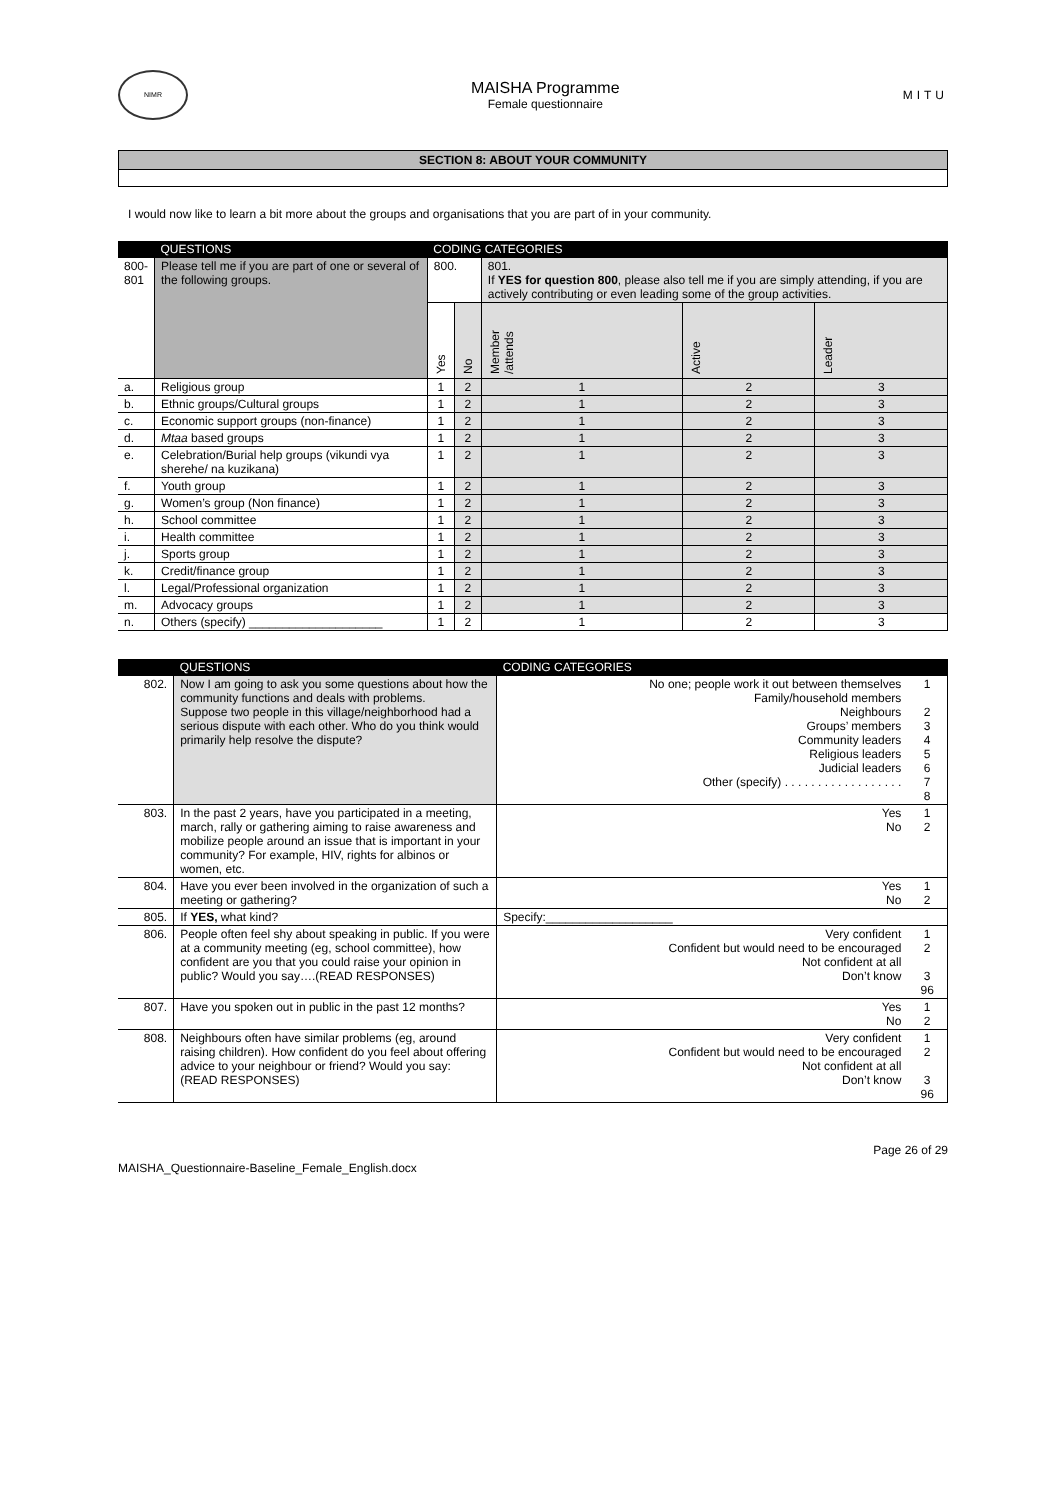NIMR
MAISHA Programme
Female questionnaire
MITU
SECTION 8: ABOUT YOUR COMMUNITY
I would now like to learn a bit more about the groups and organisations that you are part of in your community.
| | QUESTIONS | CODING CATEGORIES | | | | |
| --- | --- | --- | --- | --- | --- | --- |
| 800- 801 | Please tell me if you are part of one or several of the following groups. | 800. | | 801. If YES for question 800 , please also tell me if you are simply attending, if you are actively contributing or even leading some of the group activities. | | |
| | | Yes | No | Member /attends | Active | Leader |
| a. | Religious group | 1 | 2 | 1 | 2 | 3 |
| b. | Ethnic groups/Cultural groups | 1 | 2 | 1 | 2 | 3 |
| c. | Economic support groups (non-finance) | 1 | 2 | 1 | 2 | 3 |
| d. | Mtaa based groups | 1 | 2 | 1 | 2 | 3 |
| e. | Celebration/Burial help groups (vikundi vya sherehe/ na kuzikana) | 1 | 2 | 1 | 2 | 3 |
| f. | Youth group | 1 | 2 | 1 | 2 | 3 |
| g. | Women’s group (Non finance) | 1 | 2 | 1 | 2 | 3 |
| h. | School committee | 1 | 2 | 1 | 2 | 3 |
| i. | Health committee | 1 | 2 | 1 | 2 | 3 |
| j. | Sports group | 1 | 2 | 1 | 2 | 3 |
| k. | Credit/finance group | 1 | 2 | 1 | 2 | 3 |
| l. | Legal/Professional organization | 1 | 2 | 1 | 2 | 3 |
| m. | Advocacy groups | 1 | 2 | 1 | 2 | 3 |
| n. | Others (specify) ____________________ | 1 | 2 | 1 | 2 | 3 |
| | QUESTIONS | CODING CATEGORIES | |
| --- | --- | --- | --- |
| 802. | Now I am going to ask you some questions about how the community functions and deals with problems. Suppose two people in this village/neighborhood had a serious dispute with each other. Who do you think would primarily help resolve the dispute? | No one; people work it out between themselves Family/household members Neighbours Groups’ members Community leaders Religious leaders Judicial leaders Other (specify) . . . . . . . . . . . . . . . . . . | 1 2 3 4 5 6 7 8 |
| 803. | In the past 2 years, have you participated in a meeting, march, rally or gathering aiming to raise awareness and mobilize people around an issue that is important in your community? For example, HIV, rights for albinos or women, etc. | Yes No | 1 2 |
| 804. | Have you ever been involved in the organization of such a meeting or gathering? | Yes No | 1 2 |
| 805. | If YES, what kind? | Specify:___________________ | |
| 806. | People often feel shy about speaking in public. If you were at a community meeting (eg, school committee), how confident are you that you could raise your opinion in public? Would you say….(READ RESPONSES) | Very confident Confident but would need to be encouraged Not confident at all Don’t know | 1 2 3 96 |
| 807. | Have you spoken out in public in the past 12 months? | Yes No | 1 2 |
| 808. | Neighbours often have similar problems (eg, around raising children). How confident do you feel about offering advice to your neighbour or friend? Would you say: (READ RESPONSES) | Very confident Confident but would need to be encouraged Not confident at all Don’t know | 1 2 3 96 |
MAISHA_Questionnaire-Baseline_Female_English.docx
Page 26 of 29